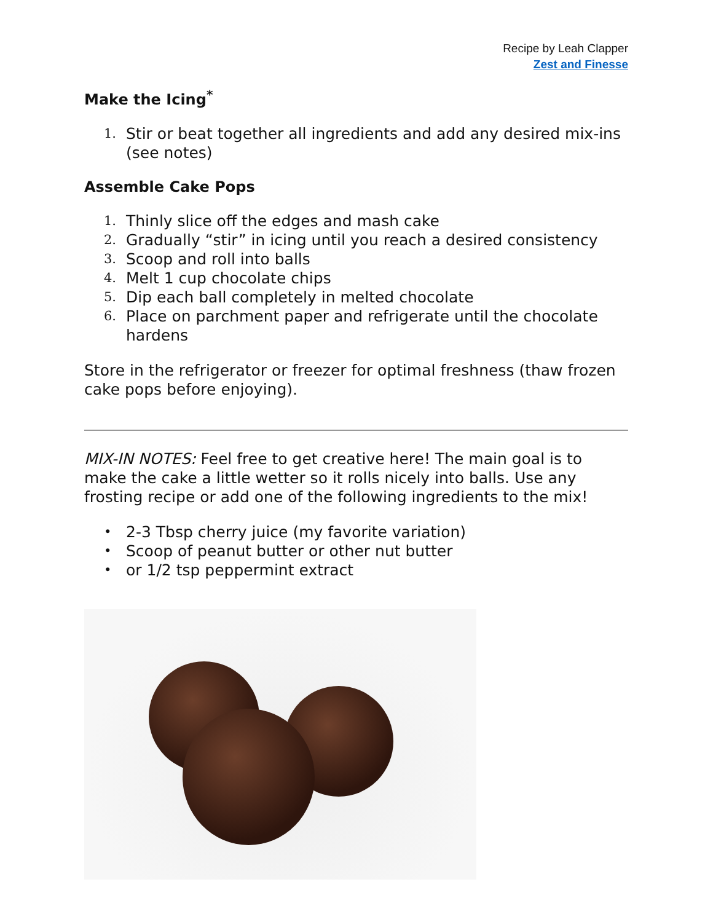Recipe by Leah Clapper
Zest and Finesse
Make the Icing<sup>*</sup>
1. Stir or beat together all ingredients and add any desired mix-ins (see notes)
Assemble Cake Pops
1. Thinly slice off the edges and mash cake
2. Gradually “stir” in icing until you reach a desired consistency
3. Scoop and roll into balls
4. Melt 1 cup chocolate chips
5. Dip each ball completely in melted chocolate
6. Place on parchment paper and refrigerate until the chocolate hardens
Store in the refrigerator or freezer for optimal freshness (thaw frozen cake pops before enjoying).
MIX-IN NOTES: Feel free to get creative here! The main goal is to make the cake a little wetter so it rolls nicely into balls. Use any frosting recipe or add one of the following ingredients to the mix!
• 2-3 Tbsp cherry juice (my favorite variation)
• Scoop of peanut butter or other nut butter
• or 1/2 tsp peppermint extract